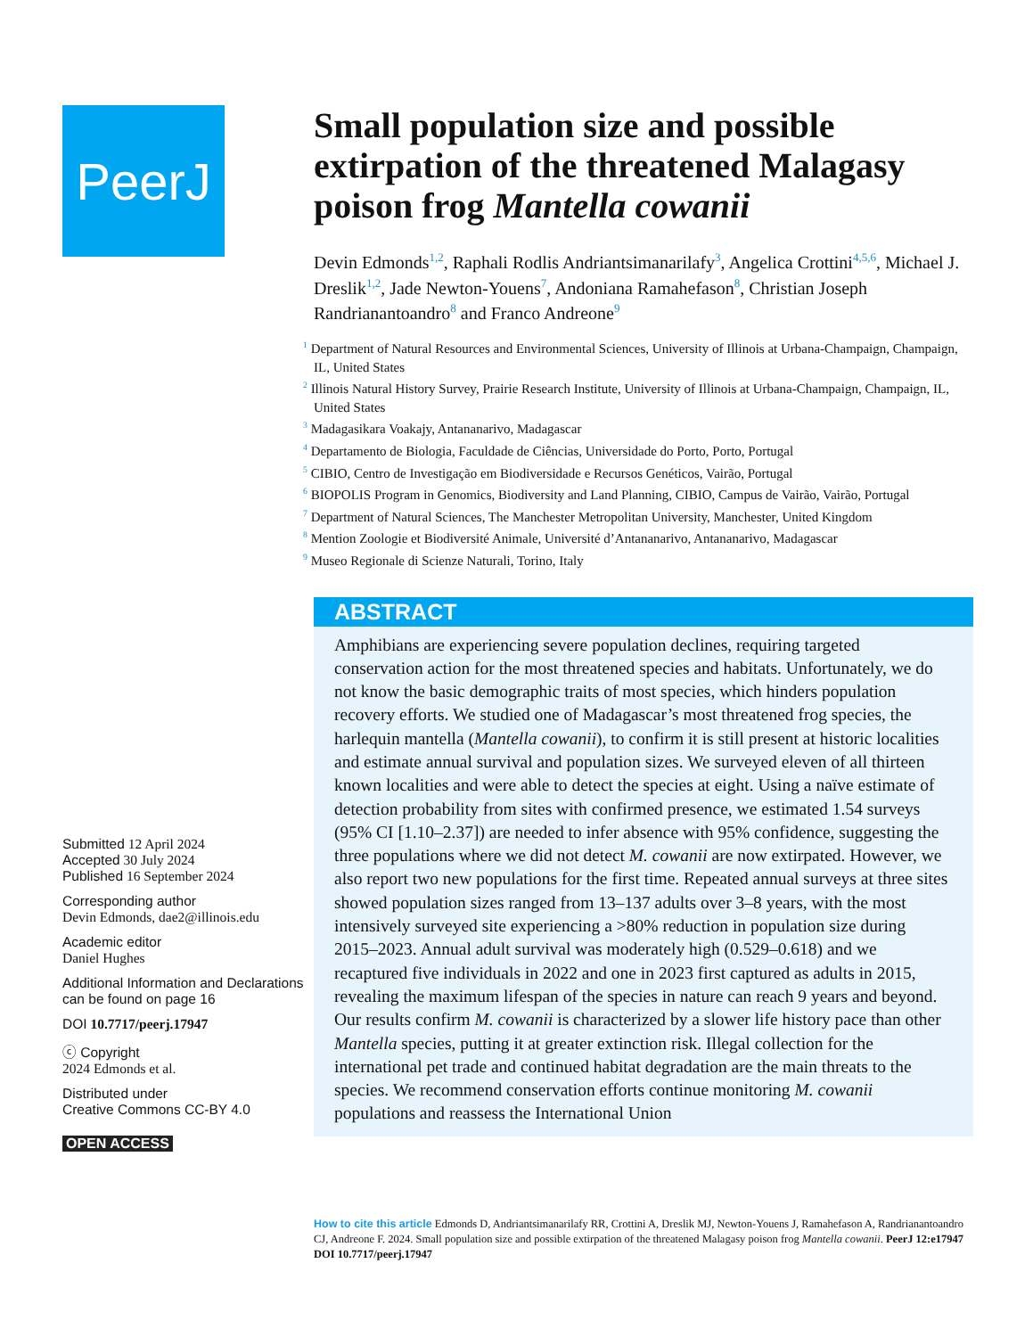PeerJ
Submitted 12 April 2024
Accepted 30 July 2024
Published 16 September 2024
Corresponding author
Devin Edmonds, dae2@illinois.edu
Academic editor
Daniel Hughes
Additional Information and Declarations can be found on page 16
DOI 10.7717/peerj.17947
ⓒ Copyright
2024 Edmonds et al.
Distributed under
Creative Commons CC-BY 4.0
OPEN ACCESS
Small population size and possible extirpation of the threatened Malagasy poison frog Mantella cowanii
Devin Edmonds<sup>1,2</sup>, Raphali Rodlis Andriantsimanarilafy<sup>3</sup>, Angelica Crottini<sup>4,5,6</sup>, Michael J. Dreslik<sup>1,2</sup>, Jade Newton-Youens<sup>7</sup>, Andoniana Ramahefason<sup>8</sup>, Christian Joseph Randrianantoandro<sup>8</sup> and Franco Andreone<sup>9</sup>
<sup>1</sup> Department of Natural Resources and Environmental Sciences, University of Illinois at Urbana-Champaign, Champaign, IL, United States
<sup>2</sup> Illinois Natural History Survey, Prairie Research Institute, University of Illinois at Urbana-Champaign, Champaign, IL, United States
<sup>3</sup> Madagasikara Voakajy, Antananarivo, Madagascar
<sup>4</sup> Departamento de Biologia, Faculdade de Ciências, Universidade do Porto, Porto, Portugal
<sup>5</sup> CIBIO, Centro de Investigação em Biodiversidade e Recursos Genéticos, Vairão, Portugal
<sup>6</sup> BIOPOLIS Program in Genomics, Biodiversity and Land Planning, CIBIO, Campus de Vairão, Vairão, Portugal
<sup>7</sup> Department of Natural Sciences, The Manchester Metropolitan University, Manchester, United Kingdom
<sup>8</sup> Mention Zoologie et Biodiversité Animale, Université d’Antananarivo, Antananarivo, Madagascar
<sup>9</sup> Museo Regionale di Scienze Naturali, Torino, Italy
ABSTRACT
Amphibians are experiencing severe population declines, requiring targeted conservation action for the most threatened species and habitats. Unfortunately, we do not know the basic demographic traits of most species, which hinders population recovery efforts. We studied one of Madagascar’s most threatened frog species, the harlequin mantella (Mantella cowanii), to confirm it is still present at historic localities and estimate annual survival and population sizes. We surveyed eleven of all thirteen known localities and were able to detect the species at eight. Using a naïve estimate of detection probability from sites with confirmed presence, we estimated 1.54 surveys (95% CI [1.10–2.37]) are needed to infer absence with 95% confidence, suggesting the three populations where we did not detect M. cowanii are now extirpated. However, we also report two new populations for the first time. Repeated annual surveys at three sites showed population sizes ranged from 13–137 adults over 3–8 years, with the most intensively surveyed site experiencing a >80% reduction in population size during 2015–2023. Annual adult survival was moderately high (0.529–0.618) and we recaptured five individuals in 2022 and one in 2023 first captured as adults in 2015, revealing the maximum lifespan of the species in nature can reach 9 years and beyond. Our results confirm M. cowanii is characterized by a slower life history pace than other Mantella species, putting it at greater extinction risk. Illegal collection for the international pet trade and continued habitat degradation are the main threats to the species. We recommend conservation efforts continue monitoring M. cowanii populations and reassess the International Union
How to cite this article Edmonds D, Andriantsimanarilafy RR, Crottini A, Dreslik MJ, Newton-Youens J, Ramahefason A, Randrianantoandro CJ, Andreone F. 2024. Small population size and possible extirpation of the threatened Malagasy poison frog Mantella cowanii. PeerJ 12:e17947 DOI 10.7717/peerj.17947